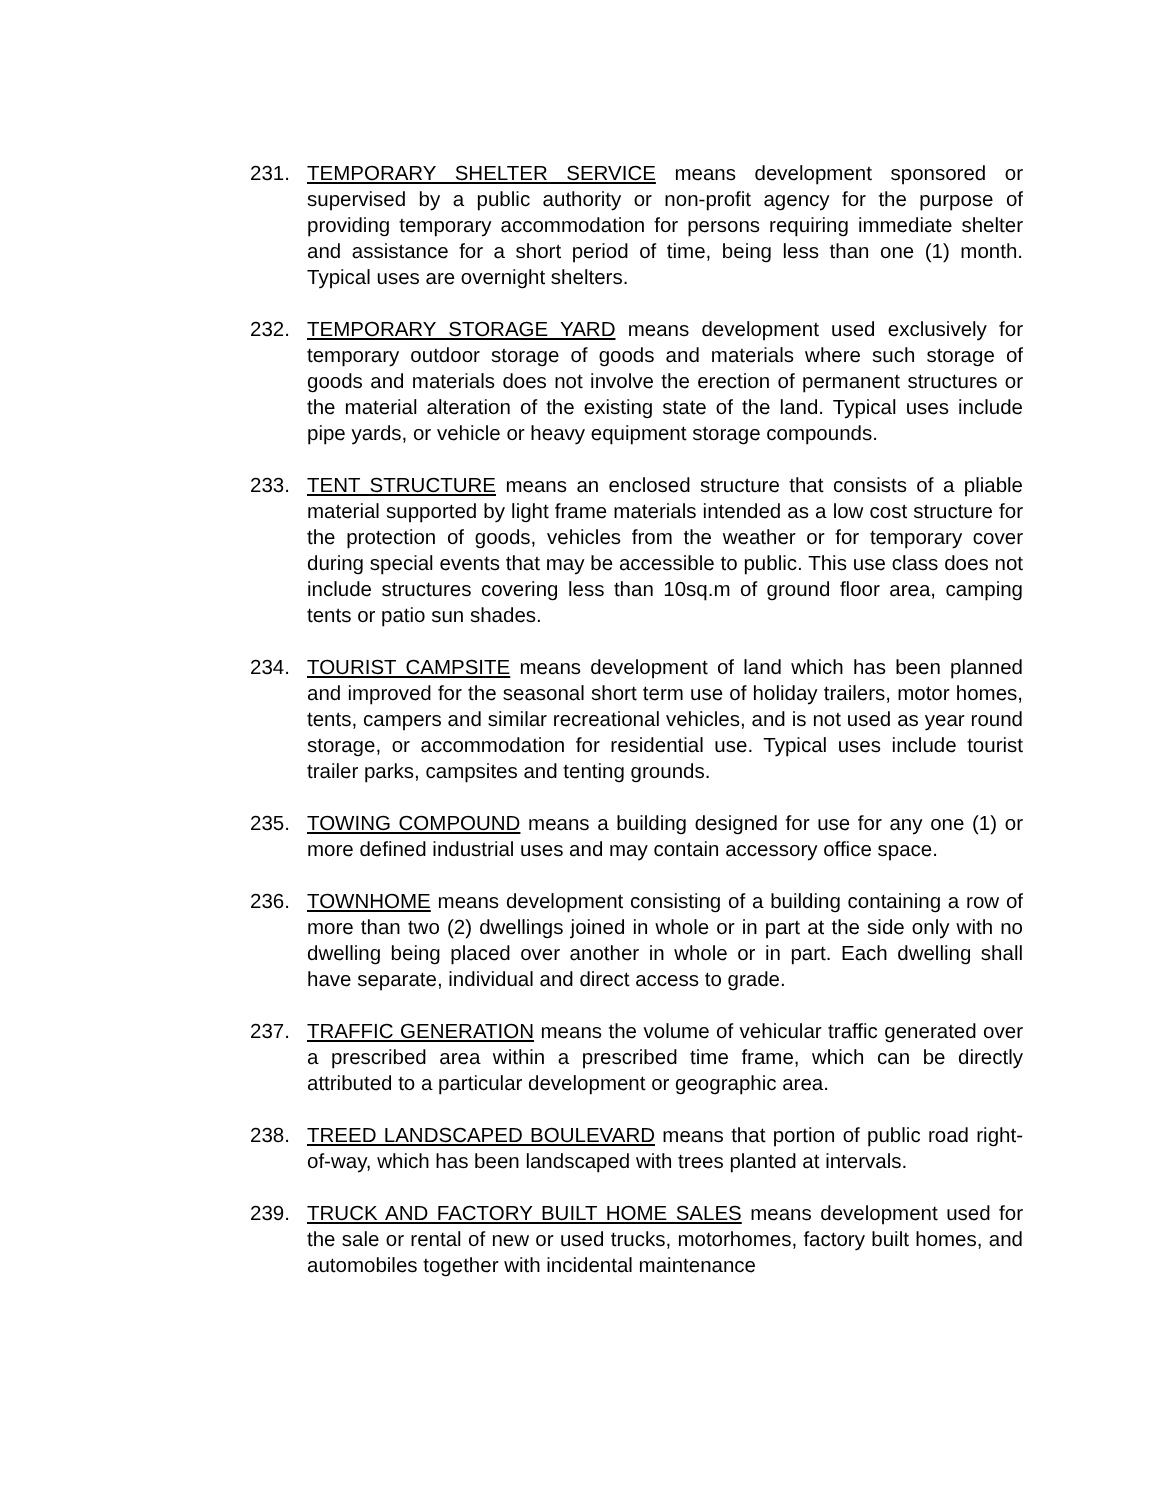231. TEMPORARY SHELTER SERVICE means development sponsored or supervised by a public authority or non-profit agency for the purpose of providing temporary accommodation for persons requiring immediate shelter and assistance for a short period of time, being less than one (1) month. Typical uses are overnight shelters.
232. TEMPORARY STORAGE YARD means development used exclusively for temporary outdoor storage of goods and materials where such storage of goods and materials does not involve the erection of permanent structures or the material alteration of the existing state of the land. Typical uses include pipe yards, or vehicle or heavy equipment storage compounds.
233. TENT STRUCTURE means an enclosed structure that consists of a pliable material supported by light frame materials intended as a low cost structure for the protection of goods, vehicles from the weather or for temporary cover during special events that may be accessible to public. This use class does not include structures covering less than 10sq.m of ground floor area, camping tents or patio sun shades.
234. TOURIST CAMPSITE means development of land which has been planned and improved for the seasonal short term use of holiday trailers, motor homes, tents, campers and similar recreational vehicles, and is not used as year round storage, or accommodation for residential use. Typical uses include tourist trailer parks, campsites and tenting grounds.
235. TOWING COMPOUND means a building designed for use for any one (1) or more defined industrial uses and may contain accessory office space.
236. TOWNHOME means development consisting of a building containing a row of more than two (2) dwellings joined in whole or in part at the side only with no dwelling being placed over another in whole or in part. Each dwelling shall have separate, individual and direct access to grade.
237. TRAFFIC GENERATION means the volume of vehicular traffic generated over a prescribed area within a prescribed time frame, which can be directly attributed to a particular development or geographic area.
238. TREED LANDSCAPED BOULEVARD means that portion of public road right-of-way, which has been landscaped with trees planted at intervals.
239. TRUCK AND FACTORY BUILT HOME SALES means development used for the sale or rental of new or used trucks, motorhomes, factory built homes, and automobiles together with incidental maintenance